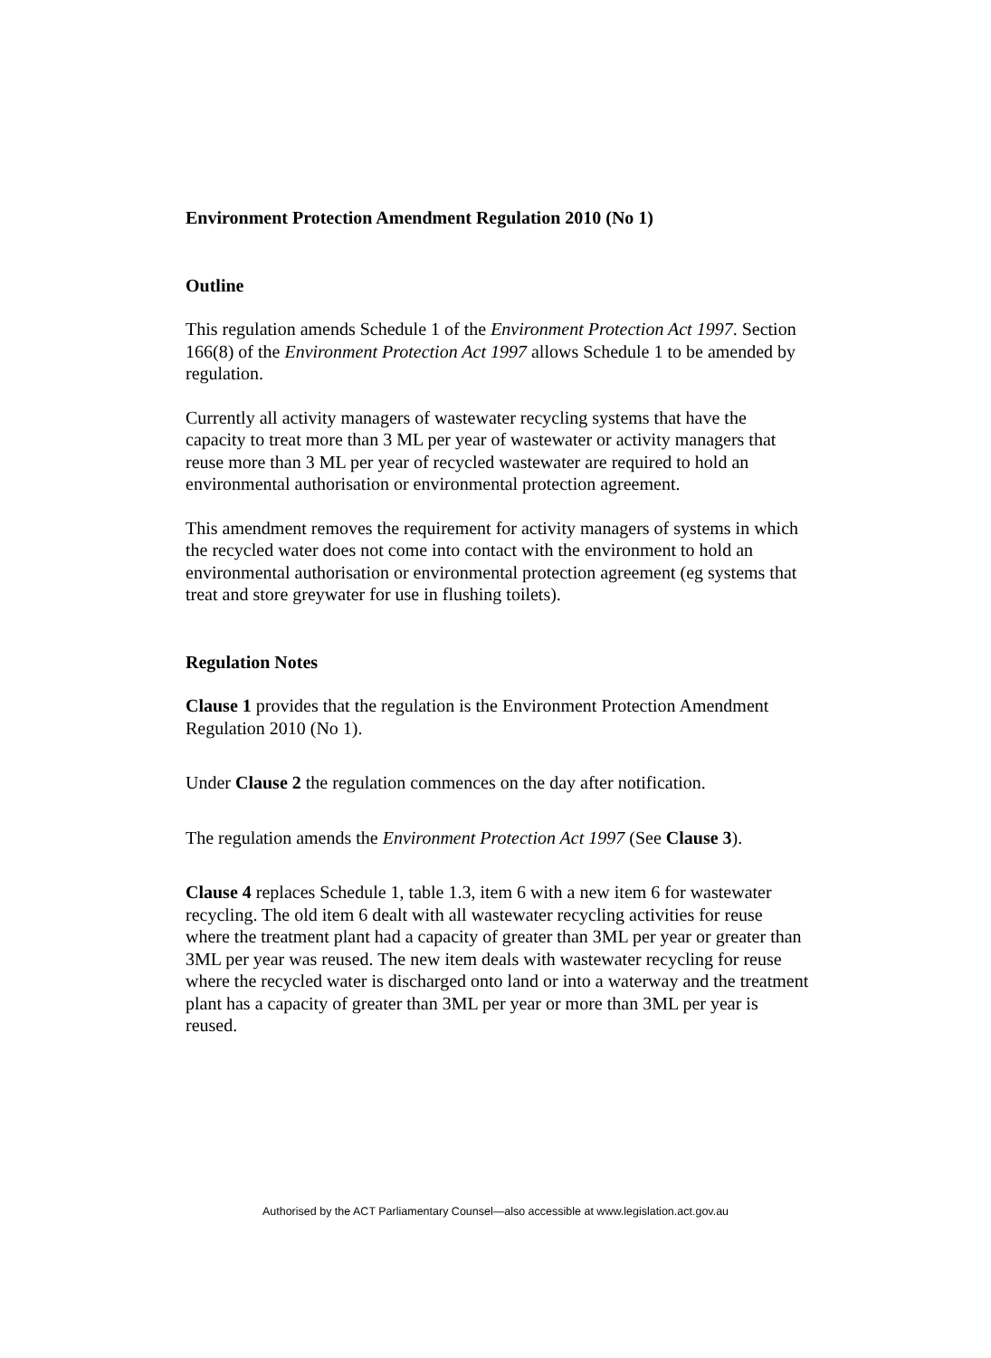Environment Protection Amendment Regulation 2010 (No 1)
Outline
This regulation amends Schedule 1 of the Environment Protection Act 1997. Section 166(8) of the Environment Protection Act 1997 allows Schedule 1 to be amended by regulation.
Currently all activity managers of wastewater recycling systems that have the capacity to treat more than 3 ML per year of wastewater or activity managers that reuse more than 3 ML per year of recycled wastewater are required to hold an environmental authorisation or environmental protection agreement.
This amendment removes the requirement for activity managers of systems in which the recycled water does not come into contact with the environment to hold an environmental authorisation or environmental protection agreement (eg systems that treat and store greywater for use in flushing toilets).
Regulation Notes
Clause 1 provides that the regulation is the Environment Protection Amendment Regulation 2010 (No 1).
Under Clause 2 the regulation commences on the day after notification.
The regulation amends the Environment Protection Act 1997 (See Clause 3).
Clause 4 replaces Schedule 1, table 1.3, item 6 with a new item 6 for wastewater recycling. The old item 6 dealt with all wastewater recycling activities for reuse where the treatment plant had a capacity of greater than 3ML per year or greater than 3ML per year was reused. The new item deals with wastewater recycling for reuse where the recycled water is discharged onto land or into a waterway and the treatment plant has a capacity of greater than 3ML per year or more than 3ML per year is reused.
Authorised by the ACT Parliamentary Counsel—also accessible at www.legislation.act.gov.au